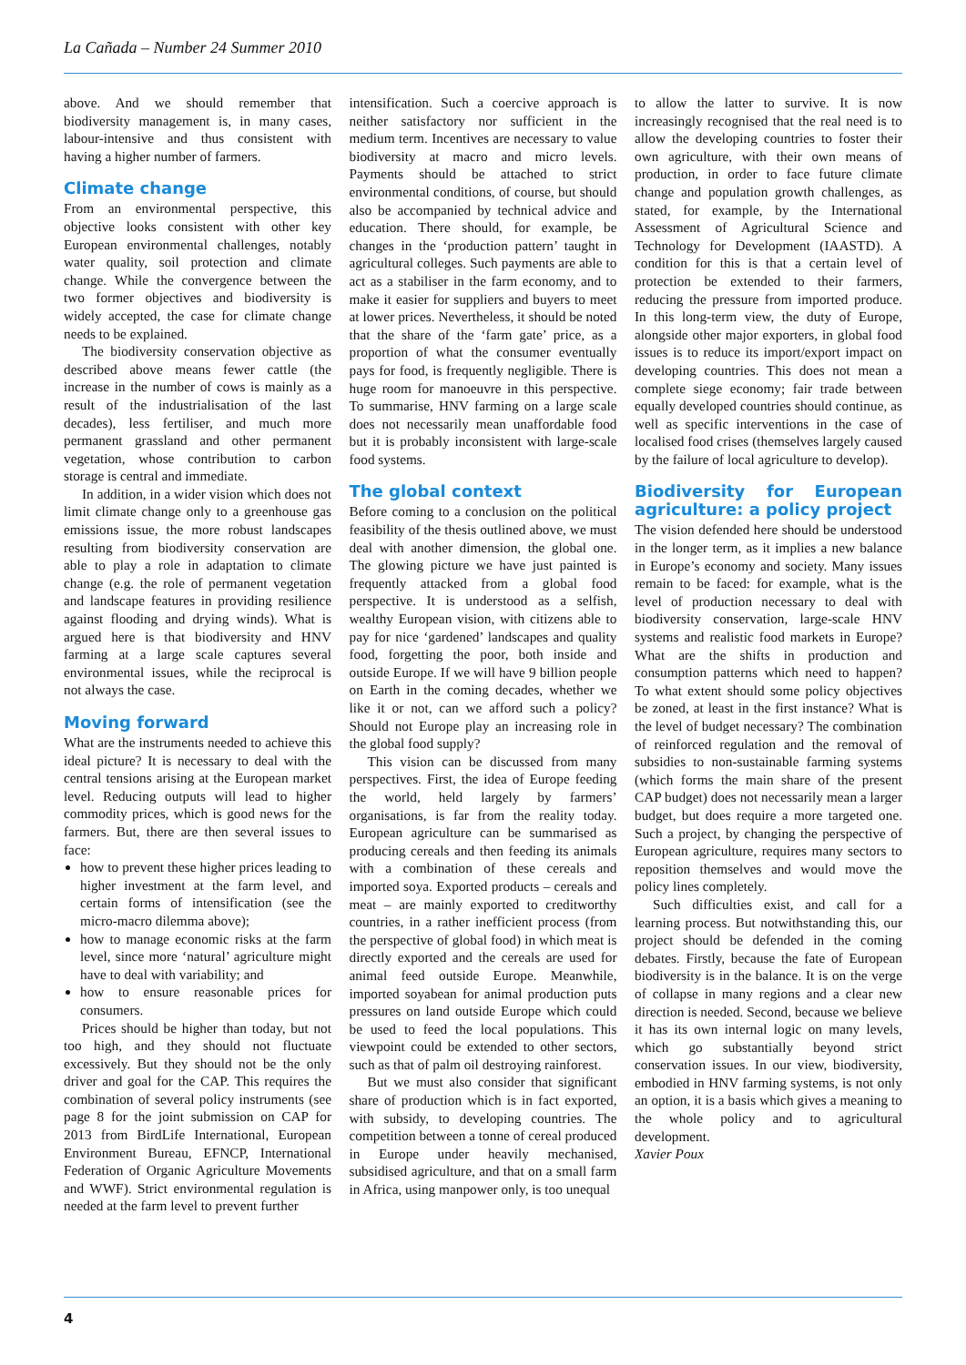La Cañada – Number 24 Summer 2010
above. And we should remember that biodiversity management is, in many cases, labour-intensive and thus consistent with having a higher number of farmers.
Climate change
From an environmental perspective, this objective looks consistent with other key European environmental challenges, notably water quality, soil protection and climate change. While the convergence between the two former objectives and biodiversity is widely accepted, the case for climate change needs to be explained.
The biodiversity conservation objective as described above means fewer cattle (the increase in the number of cows is mainly as a result of the industrialisation of the last decades), less fertiliser, and much more permanent grassland and other permanent vegetation, whose contribution to carbon storage is central and immediate.
In addition, in a wider vision which does not limit climate change only to a greenhouse gas emissions issue, the more robust landscapes resulting from biodiversity conservation are able to play a role in adaptation to climate change (e.g. the role of permanent vegetation and landscape features in providing resilience against flooding and drying winds). What is argued here is that biodiversity and HNV farming at a large scale captures several environmental issues, while the reciprocal is not always the case.
Moving forward
What are the instruments needed to achieve this ideal picture? It is necessary to deal with the central tensions arising at the European market level. Reducing outputs will lead to higher commodity prices, which is good news for the farmers. But, there are then several issues to face:
how to prevent these higher prices leading to higher investment at the farm level, and certain forms of intensification (see the micro-macro dilemma above);
how to manage economic risks at the farm level, since more ‘natural’ agriculture might have to deal with variability; and
how to ensure reasonable prices for consumers.
Prices should be higher than today, but not too high, and they should not fluctuate excessively. But they should not be the only driver and goal for the CAP. This requires the combination of several policy instruments (see page 8 for the joint submission on CAP for 2013 from BirdLife International, European Environment Bureau, EFNCP, International Federation of Organic Agriculture Movements and WWF). Strict environmental regulation is needed at the farm level to prevent further
intensification. Such a coercive approach is neither satisfactory nor sufficient in the medium term. Incentives are necessary to value biodiversity at macro and micro levels. Payments should be attached to strict environmental conditions, of course, but should also be accompanied by technical advice and education. There should, for example, be changes in the ‘production pattern’ taught in agricultural colleges. Such payments are able to act as a stabiliser in the farm economy, and to make it easier for suppliers and buyers to meet at lower prices. Nevertheless, it should be noted that the share of the ‘farm gate’ price, as a proportion of what the consumer eventually pays for food, is frequently negligible. There is huge room for manoeuvre in this perspective. To summarise, HNV farming on a large scale does not necessarily mean unaffordable food but it is probably inconsistent with large-scale food systems.
The global context
Before coming to a conclusion on the political feasibility of the thesis outlined above, we must deal with another dimension, the global one. The glowing picture we have just painted is frequently attacked from a global food perspective. It is understood as a selfish, wealthy European vision, with citizens able to pay for nice ‘gardened’ landscapes and quality food, forgetting the poor, both inside and outside Europe. If we will have 9 billion people on Earth in the coming decades, whether we like it or not, can we afford such a policy? Should not Europe play an increasing role in the global food supply?
This vision can be discussed from many perspectives. First, the idea of Europe feeding the world, held largely by farmers’ organisations, is far from the reality today. European agriculture can be summarised as producing cereals and then feeding its animals with a combination of these cereals and imported soya. Exported products – cereals and meat – are mainly exported to creditworthy countries, in a rather inefficient process (from the perspective of global food) in which meat is directly exported and the cereals are used for animal feed outside Europe. Meanwhile, imported soyabean for animal production puts pressures on land outside Europe which could be used to feed the local populations. This viewpoint could be extended to other sectors, such as that of palm oil destroying rainforest.
But we must also consider that significant share of production which is in fact exported, with subsidy, to developing countries. The competition between a tonne of cereal produced in Europe under heavily mechanised, subsidised agriculture, and that on a small farm in Africa, using manpower only, is too unequal
to allow the latter to survive. It is now increasingly recognised that the real need is to allow the developing countries to foster their own agriculture, with their own means of production, in order to face future climate change and population growth challenges, as stated, for example, by the International Assessment of Agricultural Science and Technology for Development (IAASTD). A condition for this is that a certain level of protection be extended to their farmers, reducing the pressure from imported produce. In this long-term view, the duty of Europe, alongside other major exporters, in global food issues is to reduce its import/export impact on developing countries. This does not mean a complete siege economy; fair trade between equally developed countries should continue, as well as specific interventions in the case of localised food crises (themselves largely caused by the failure of local agriculture to develop).
Biodiversity for European agriculture: a policy project
The vision defended here should be understood in the longer term, as it implies a new balance in Europe’s economy and society. Many issues remain to be faced: for example, what is the level of production necessary to deal with biodiversity conservation, large-scale HNV systems and realistic food markets in Europe? What are the shifts in production and consumption patterns which need to happen? To what extent should some policy objectives be zoned, at least in the first instance? What is the level of budget necessary? The combination of reinforced regulation and the removal of subsidies to non-sustainable farming systems (which forms the main share of the present CAP budget) does not necessarily mean a larger budget, but does require a more targeted one. Such a project, by changing the perspective of European agriculture, requires many sectors to reposition themselves and would move the policy lines completely.
Such difficulties exist, and call for a learning process. But notwithstanding this, our project should be defended in the coming debates. Firstly, because the fate of European biodiversity is in the balance. It is on the verge of collapse in many regions and a clear new direction is needed. Second, because we believe it has its own internal logic on many levels, which go substantially beyond strict conservation issues. In our view, biodiversity, embodied in HNV farming systems, is not only an option, it is a basis which gives a meaning to the whole policy and to agricultural development.
Xavier Poux
4